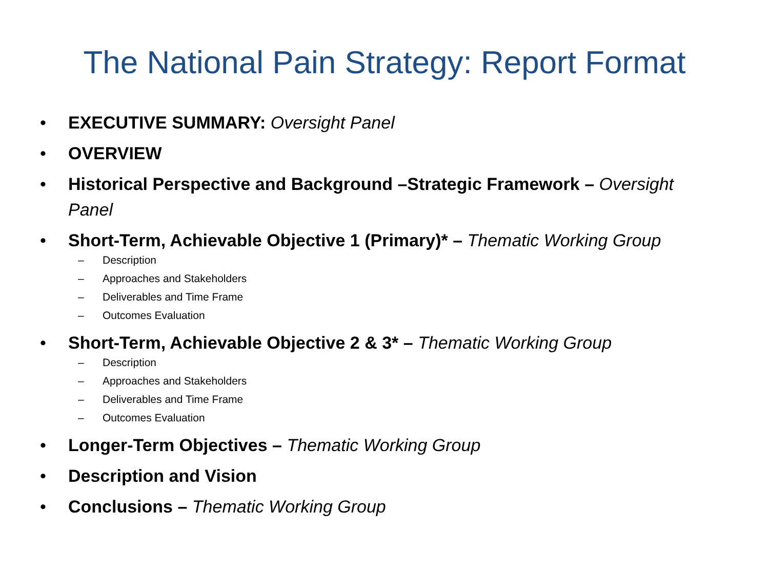The National Pain Strategy: Report Format
• EXECUTIVE SUMMARY: Oversight Panel
• OVERVIEW
• Historical Perspective and Background –Strategic Framework – Oversight Panel
• Short-Term, Achievable Objective 1 (Primary)* – Thematic Working Group
– Description
– Approaches and Stakeholders
– Deliverables and Time Frame
– Outcomes Evaluation
• Short-Term, Achievable Objective 2 & 3* – Thematic Working Group
– Description
– Approaches and Stakeholders
– Deliverables and Time Frame
– Outcomes Evaluation
• Longer-Term Objectives – Thematic Working Group
• Description and Vision
• Conclusions – Thematic Working Group